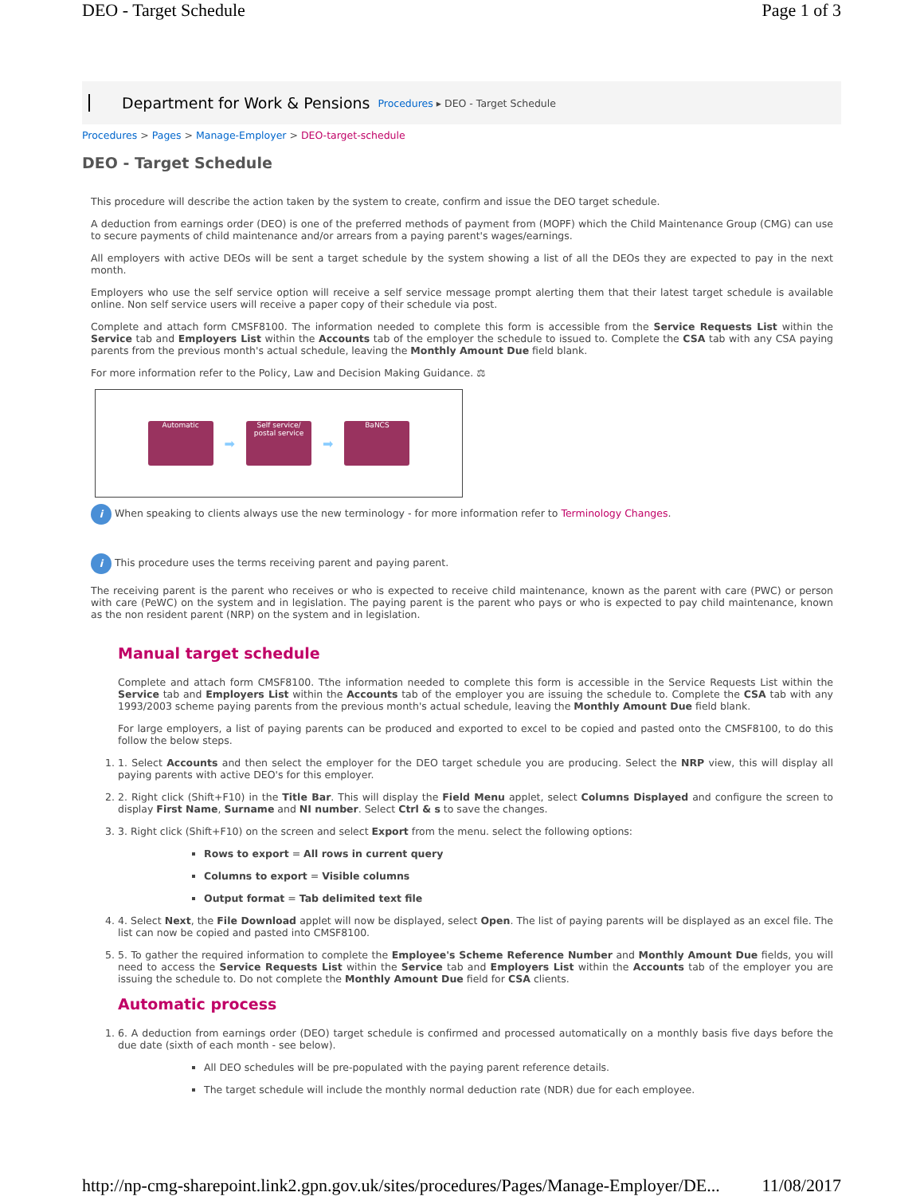DEO - Target Schedule Page 1 of 3
Department for Work & Pensions Procedures ▸ DEO - Target Schedule
Procedures > Pages > Manage-Employer > DEO-target-schedule
DEO - Target Schedule
This procedure will describe the action taken by the system to create, confirm and issue the DEO target schedule.
A deduction from earnings order (DEO) is one of the preferred methods of payment from (MOPF) which the Child Maintenance Group (CMG) can use to secure payments of child maintenance and/or arrears from a paying parent's wages/earnings.
All employers with active DEOs will be sent a target schedule by the system showing a list of all the DEOs they are expected to pay in the next month.
Employers who use the self service option will receive a self service message prompt alerting them that their latest target schedule is available online. Non self service users will receive a paper copy of their schedule via post.
Complete and attach form CMSF8100. The information needed to complete this form is accessible from the Service Requests List within the Service tab and Employers List within the Accounts tab of the employer the schedule to issued to. Complete the CSA tab with any CSA paying parents from the previous month's actual schedule, leaving the Monthly Amount Due field blank.
For more information refer to the Policy, Law and Decision Making Guidance. ⚖
Automatic
➡
Self service/ postal service
➡
BaNCS
i When speaking to clients always use the new terminology - for more information refer to Terminology Changes.
i This procedure uses the terms receiving parent and paying parent.
The receiving parent is the parent who receives or who is expected to receive child maintenance, known as the parent with care (PWC) or person with care (PeWC) on the system and in legislation. The paying parent is the parent who pays or who is expected to pay child maintenance, known as the non resident parent (NRP) on the system and in legislation.
Manual target schedule
Complete and attach form CMSF8100. Tthe information needed to complete this form is accessible in the Service Requests List within the Service tab and Employers List within the Accounts tab of the employer you are issuing the schedule to. Complete the CSA tab with any 1993/2003 scheme paying parents from the previous month's actual schedule, leaving the Monthly Amount Due field blank.
For large employers, a list of paying parents can be produced and exported to excel to be copied and pasted onto the CMSF8100, to do this follow the below steps.
1. 1. Select Accounts and then select the employer for the DEO target schedule you are producing. Select the NRP view, this will display all paying parents with active DEO's for this employer.
2. 2. Right click (Shift+F10) in the Title Bar. This will display the Field Menu applet, select Columns Displayed and configure the screen to display First Name, Surname and NI number. Select Ctrl & s to save the changes.
3. 3. Right click (Shift+F10) on the screen and select Export from the menu. select the following options:
Rows to export = All rows in current query
Columns to export = Visible columns
Output format = Tab delimited text file
4. 4. Select Next, the File Download applet will now be displayed, select Open. The list of paying parents will be displayed as an excel file. The list can now be copied and pasted into CMSF8100.
5. 5. To gather the required information to complete the Employee's Scheme Reference Number and Monthly Amount Due fields, you will need to access the Service Requests List within the Service tab and Employers List within the Accounts tab of the employer you are issuing the schedule to. Do not complete the Monthly Amount Due field for CSA clients.
Automatic process
1. 6. A deduction from earnings order (DEO) target schedule is confirmed and processed automatically on a monthly basis five days before the due date (sixth of each month - see below).
All DEO schedules will be pre-populated with the paying parent reference details.
The target schedule will include the monthly normal deduction rate (NDR) due for each employee.
http://np-cmg-sharepoint.link2.gpn.gov.uk/sites/procedures/Pages/Manage-Employer/DE... 11/08/2017